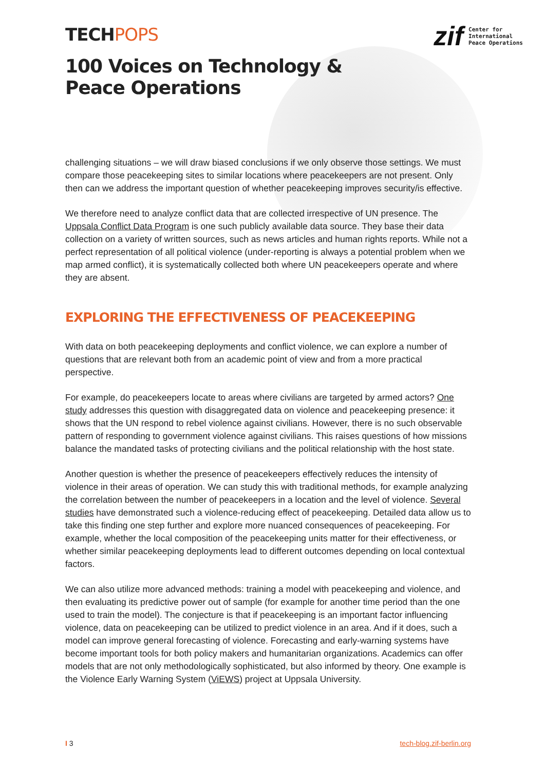zif
Center for
International
Peace Operations
TECHPOPS
100 Voices on Technology &
Peace Operations
challenging situations – we will draw biased conclusions if we only observe those settings. We must compare those peacekeeping sites to similar locations where peacekeepers are not present. Only then can we address the important question of whether peacekeeping improves security/is effective.
We therefore need to analyze conflict data that are collected irrespective of UN presence. The Uppsala Conflict Data Program is one such publicly available data source. They base their data collection on a variety of written sources, such as news articles and human rights reports. While not a perfect representation of all political violence (under-reporting is always a potential problem when we map armed conflict), it is systematically collected both where UN peacekeepers operate and where they are absent.
EXPLORING THE EFFECTIVENESS OF PEACEKEEPING
With data on both peacekeeping deployments and conflict violence, we can explore a number of questions that are relevant both from an academic point of view and from a more practical perspective.
For example, do peacekeepers locate to areas where civilians are targeted by armed actors? One study addresses this question with disaggregated data on violence and peacekeeping presence: it shows that the UN respond to rebel violence against civilians. However, there is no such observable pattern of responding to government violence against civilians. This raises questions of how missions balance the mandated tasks of protecting civilians and the political relationship with the host state.
Another question is whether the presence of peacekeepers effectively reduces the intensity of violence in their areas of operation. We can study this with traditional methods, for example analyzing the correlation between the number of peacekeepers in a location and the level of violence. Several studies have demonstrated such a violence-reducing effect of peacekeeping. Detailed data allow us to take this finding one step further and explore more nuanced consequences of peacekeeping. For example, whether the local composition of the peacekeeping units matter for their effectiveness, or whether similar peacekeeping deployments lead to different outcomes depending on local contextual factors.
We can also utilize more advanced methods: training a model with peacekeeping and violence, and then evaluating its predictive power out of sample (for example for another time period than the one used to train the model). The conjecture is that if peacekeeping is an important factor influencing violence, data on peacekeeping can be utilized to predict violence in an area. And if it does, such a model can improve general forecasting of violence. Forecasting and early-warning systems have become important tools for both policy makers and humanitarian organizations. Academics can offer models that are not only methodologically sophisticated, but also informed by theory. One example is the Violence Early Warning System (ViEWS) project at Uppsala University.
I 3 tech-blog.zif-berlin.org